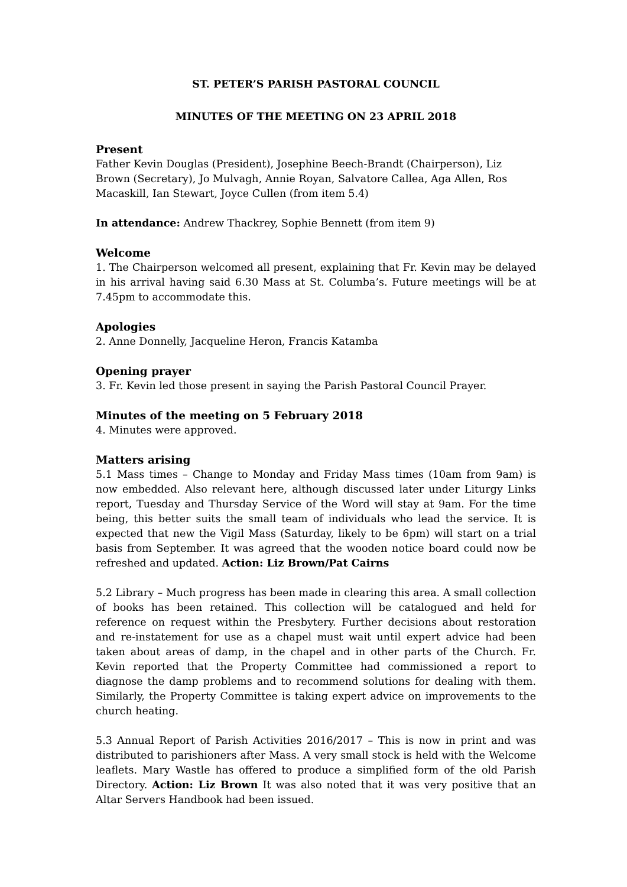ST. PETER’S PARISH PASTORAL COUNCIL
MINUTES OF THE MEETING ON 23 APRIL 2018
Present
Father Kevin Douglas (President), Josephine Beech-Brandt (Chairperson), Liz Brown (Secretary), Jo Mulvagh, Annie Royan, Salvatore Callea, Aga Allen, Ros Macaskill, Ian Stewart, Joyce Cullen (from item 5.4)
In attendance: Andrew Thackrey, Sophie Bennett (from item 9)
Welcome
1. The Chairperson welcomed all present, explaining that Fr. Kevin may be delayed in his arrival having said 6.30 Mass at St. Columba’s. Future meetings will be at 7.45pm to accommodate this.
Apologies
2. Anne Donnelly, Jacqueline Heron, Francis Katamba
Opening prayer
3. Fr. Kevin led those present in saying the Parish Pastoral Council Prayer.
Minutes of the meeting on 5 February 2018
4. Minutes were approved.
Matters arising
5.1 Mass times – Change to Monday and Friday Mass times (10am from 9am) is now embedded. Also relevant here, although discussed later under Liturgy Links report, Tuesday and Thursday Service of the Word will stay at 9am. For the time being, this better suits the small team of individuals who lead the service. It is expected that new the Vigil Mass (Saturday, likely to be 6pm) will start on a trial basis from September. It was agreed that the wooden notice board could now be refreshed and updated. Action: Liz Brown/Pat Cairns
5.2 Library – Much progress has been made in clearing this area. A small collection of books has been retained. This collection will be catalogued and held for reference on request within the Presbytery. Further decisions about restoration and re-instatement for use as a chapel must wait until expert advice had been taken about areas of damp, in the chapel and in other parts of the Church. Fr. Kevin reported that the Property Committee had commissioned a report to diagnose the damp problems and to recommend solutions for dealing with them. Similarly, the Property Committee is taking expert advice on improvements to the church heating.
5.3 Annual Report of Parish Activities 2016/2017 – This is now in print and was distributed to parishioners after Mass. A very small stock is held with the Welcome leaflets. Mary Wastle has offered to produce a simplified form of the old Parish Directory. Action: Liz Brown It was also noted that it was very positive that an Altar Servers Handbook had been issued.